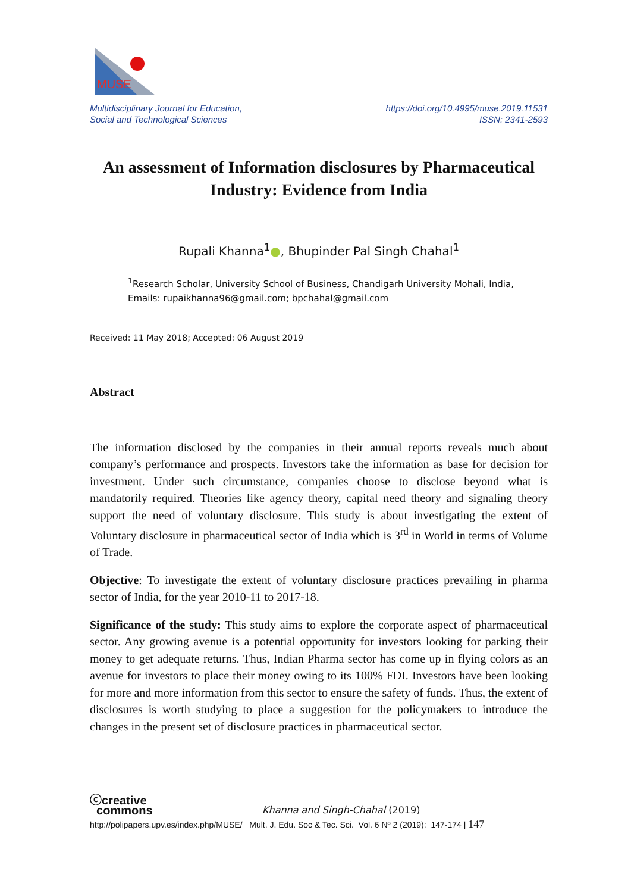MUSE
Multidisciplinary Journal for Education,
Social and Technological Sciences
https://doi.org/10.4995/muse.2019.11531
ISSN: 2341-2593
An assessment of Information disclosures by Pharmaceutical Industry: Evidence from India
Rupali Khanna<sup>1</sup>●, Bhupinder Pal Singh Chahal<sup>1</sup>
<sup>1</sup> Research Scholar, University School of Business, Chandigarh University Mohali, India,
Emails: rupaikhanna96@gmail.com; bpchahal@gmail.com
Received: 11 May 2018; Accepted: 06 August 2019
Abstract
The information disclosed by the companies in their annual reports reveals much about company’s performance and prospects. Investors take the information as base for decision for investment. Under such circumstance, companies choose to disclose beyond what is mandatorily required. Theories like agency theory, capital need theory and signaling theory support the need of voluntary disclosure. This study is about investigating the extent of Voluntary disclosure in pharmaceutical sector of India which is 3<sup>rd</sup> in World in terms of Volume of Trade.
Objective: To investigate the extent of voluntary disclosure practices prevailing in pharma sector of India, for the year 2010-11 to 2017-18.
Significance of the study: This study aims to explore the corporate aspect of pharmaceutical sector. Any growing avenue is a potential opportunity for investors looking for parking their money to get adequate returns. Thus, Indian Pharma sector has come up in flying colors as an avenue for investors to place their money owing to its 100% FDI. Investors have been looking for more and more information from this sector to ensure the safety of funds. Thus, the extent of disclosures is worth studying to place a suggestion for the policymakers to introduce the changes in the present set of disclosure practices in pharmaceutical sector.
ⓒcreative
commons Khanna and Singh-Chahal (2019)
http://polipapers.upv.es/index.php/MUSE/ Mult. J. Edu. Soc & Tec. Sci. Vol. 6 Nº 2 (2019): 147-174 | 147